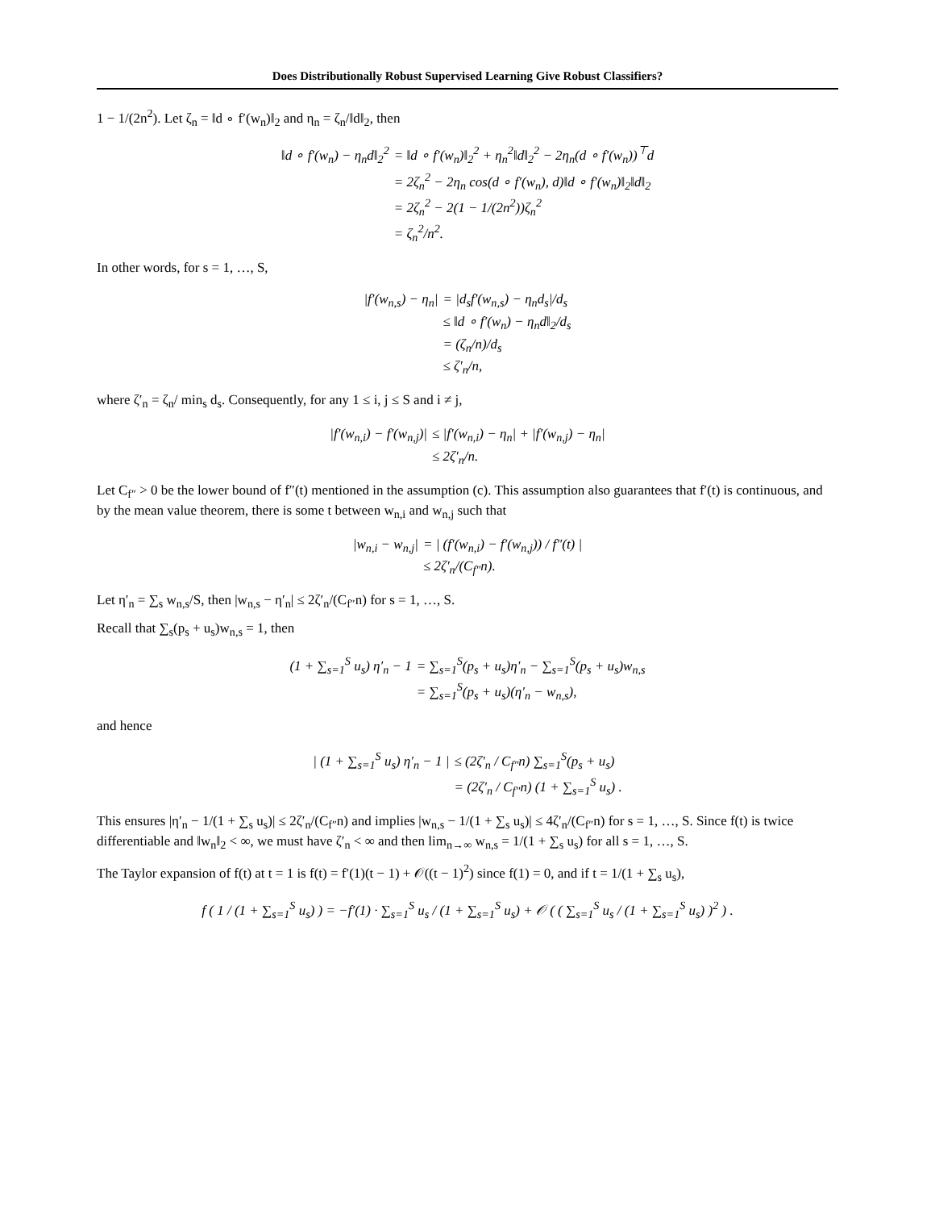Does Distributionally Robust Supervised Learning Give Robust Classifiers?
1 − 1/(2n<sup>2</sup>). Let ζ<sub>n</sub> = ‖d ∘ f′(w<sub>n</sub>)‖<sub>2</sub> and η<sub>n</sub> = ζ<sub>n</sub>/‖d‖<sub>2</sub>, then
| ‖d ∘ f′(w<sub>n</sub>) − η<sub>n</sub>d‖<sub>2</sub><sup>2</sup> | = ‖d ∘ f′(w<sub>n</sub>)‖<sub>2</sub><sup>2</sup> + η<sub>n</sub><sup>2</sup>‖d‖<sub>2</sub><sup>2</sup> − 2η<sub>n</sub>(d ∘ f′(w<sub>n</sub>))<sup>⊤</sup>d |
| | = 2ζ<sub>n</sub><sup>2</sup> − 2η<sub>n</sub> cos(d ∘ f′(w<sub>n</sub>), d)‖d ∘ f′(w<sub>n</sub>)‖<sub>2</sub>‖d‖<sub>2</sub> |
| | = 2ζ<sub>n</sub><sup>2</sup> − 2(1 − 1/(2n<sup>2</sup>))ζ<sub>n</sub><sup>2</sup> |
| | = ζ<sub>n</sub><sup>2</sup>/n<sup>2</sup>. |
In other words, for s = 1, …, S,
| /f′(w<sub>n,s</sub>) − η<sub>n</sub>/ | = /d<sub>s</sub>f′(w<sub>n,s</sub>) − η<sub>n</sub>d<sub>s</sub>//d<sub>s</sub> |
| | ≤ ‖d ∘ f′(w<sub>n</sub>) − η<sub>n</sub>d‖<sub>2</sub>/d<sub>s</sub> |
| | = (ζ<sub>n</sub>/n)/d<sub>s</sub> |
| | ≤ ζ′<sub>n</sub>/n, |
where ζ′<sub>n</sub> = ζ<sub>n</sub>/ min<sub>s</sub> d<sub>s</sub>. Consequently, for any 1 ≤ i, j ≤ S and i ≠ j,
| /f′(w<sub>n,i</sub>) − f′(w<sub>n,j</sub>)/ | ≤ /f′(w<sub>n,i</sub>) − η<sub>n</sub>/ + /f′(w<sub>n,j</sub>) − η<sub>n</sub>/ |
| | ≤ 2ζ′<sub>n</sub>/n. |
Let C<sub>f″</sub> > 0 be the lower bound of f″(t) mentioned in the assumption (c). This assumption also guarantees that f′(t) is continuous, and by the mean value theorem, there is some t between w<sub>n,i</sub> and w<sub>n,j</sub> such that
| /w<sub>n,i</sub> − w<sub>n,j</sub>/ | = / (f′(w<sub>n,i</sub>) − f′(w<sub>n,j</sub>)) / f″(t) / |
| | ≤ 2ζ′<sub>n</sub>/(C<sub>f″</sub>n). |
Let η′<sub>n</sub> = ∑<sub>s</sub> w<sub>n,s</sub>/S, then |w<sub>n,s</sub> − η′<sub>n</sub>| ≤ 2ζ′<sub>n</sub>/(C<sub>f″</sub>n) for s = 1, …, S.
Recall that ∑<sub>s</sub>(p<sub>s</sub> + u<sub>s</sub>)w<sub>n,s</sub> = 1, then
| (1 + ∑<sub>s=1</sub><sup>S</sup> u<sub>s</sub>) η′<sub>n</sub> − 1 | = ∑<sub>s=1</sub><sup>S</sup>(p<sub>s</sub> + u<sub>s</sub>)η′<sub>n</sub> − ∑<sub>s=1</sub><sup>S</sup>(p<sub>s</sub> + u<sub>s</sub>)w<sub>n,s</sub> |
| | = ∑<sub>s=1</sub><sup>S</sup>(p<sub>s</sub> + u<sub>s</sub>)(η′<sub>n</sub> − w<sub>n,s</sub>), |
and hence
| / (1 + ∑<sub>s=1</sub><sup>S</sup> u<sub>s</sub>) η′<sub>n</sub> − 1 / | ≤ (2ζ′<sub>n</sub> / C<sub>f″</sub>n) ∑<sub>s=1</sub><sup>S</sup>(p<sub>s</sub> + u<sub>s</sub>) |
| | = (2ζ′<sub>n</sub> / C<sub>f″</sub>n) (1 + ∑<sub>s=1</sub><sup>S</sup> u<sub>s</sub>) . |
This ensures |η′<sub>n</sub> − 1/(1 + ∑<sub>s</sub> u<sub>s</sub>)| ≤ 2ζ′<sub>n</sub>/(C<sub>f″</sub>n) and implies |w<sub>n,s</sub> − 1/(1 + ∑<sub>s</sub> u<sub>s</sub>)| ≤ 4ζ′<sub>n</sub>/(C<sub>f″</sub>n) for s = 1, …, S. Since f(t) is twice differentiable and ‖w<sub>n</sub>‖<sub>2</sub> < ∞, we must have ζ′<sub>n</sub> < ∞ and then lim<sub>n→∞</sub> w<sub>n,s</sub> = 1/(1 + ∑<sub>s</sub> u<sub>s</sub>) for all s = 1, …, S.
The Taylor expansion of f(t) at t = 1 is f(t) = f′(1)(t − 1) + 𝒪((t − 1)<sup>2</sup>) since f(1) = 0, and if t = 1/(1 + ∑<sub>s</sub> u<sub>s</sub>),
| f ( 1 / (1 + ∑<sub>s=1</sub><sup>S</sup> u<sub>s</sub>) ) = −f′(1) · ∑<sub>s=1</sub><sup>S</sup> u<sub>s</sub> / (1 + ∑<sub>s=1</sub><sup>S</sup> u<sub>s</sub>) + 𝒪 ( ( ∑<sub>s=1</sub><sup>S</sup> u<sub>s</sub> / (1 + ∑<sub>s=1</sub><sup>S</sup> u<sub>s</sub>) )<sup>2</sup> ) . |